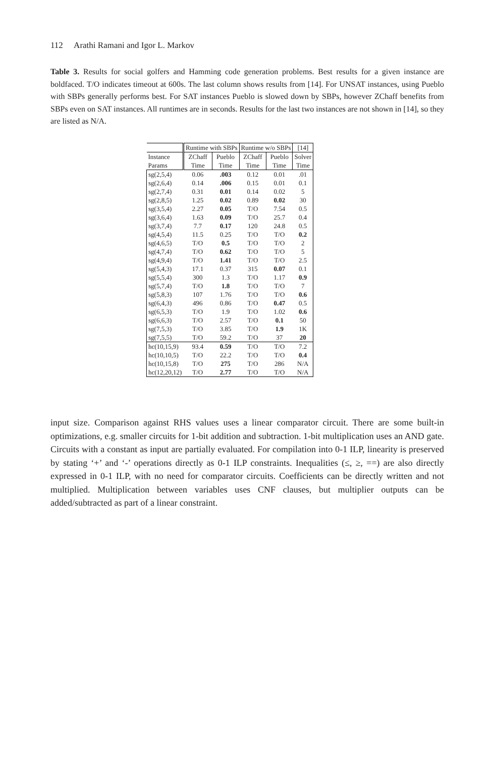112 Arathi Ramani and Igor L. Markov
Table 3. Results for social golfers and Hamming code generation problems. Best results for a given instance are boldfaced. T/O indicates timeout at 600s. The last column shows results from [14]. For UNSAT instances, using Pueblo with SBPs generally performs best. For SAT instances Pueblo is slowed down by SBPs, however ZChaff benefits from SBPs even on SAT instances. All runtimes are in seconds. Results for the last two instances are not shown in [14], so they are listed as N/A.
| | Runtime with SBPs | | Runtime w/o SBPs | | [14] |
| --- | --- | --- | --- | --- | --- |
| Instance | ZChaff | Pueblo | ZChaff | Pueblo | Solver |
| Params | Time | Time | Time | Time | Time |
| sg(2,5,4) | 0.06 | .003 | 0.12 | 0.01 | .01 |
| sg(2,6,4) | 0.14 | .006 | 0.15 | 0.01 | 0.1 |
| sg(2,7,4) | 0.31 | 0.01 | 0.14 | 0.02 | 5 |
| sg(2,8,5) | 1.25 | 0.02 | 0.89 | 0.02 | 30 |
| sg(3,5,4) | 2.27 | 0.05 | T/O | 7.54 | 0.5 |
| sg(3,6,4) | 1.63 | 0.09 | T/O | 25.7 | 0.4 |
| sg(3,7,4) | 7.7 | 0.17 | 120 | 24.8 | 0.5 |
| sg(4,5,4) | 11.5 | 0.25 | T/O | T/O | 0.2 |
| sg(4,6,5) | T/O | 0.5 | T/O | T/O | 2 |
| sg(4,7,4) | T/O | 0.62 | T/O | T/O | 5 |
| sg(4,9,4) | T/O | 1.41 | T/O | T/O | 2.5 |
| sg(5,4,3) | 17.1 | 0.37 | 315 | 0.07 | 0.1 |
| sg(5,5,4) | 300 | 1.3 | T/O | 1.17 | 0.9 |
| sg(5,7,4) | T/O | 1.8 | T/O | T/O | 7 |
| sg(5,8,3) | 107 | 1.76 | T/O | T/O | 0.6 |
| sg(6,4,3) | 496 | 0.86 | T/O | 0.47 | 0.5 |
| sg(6,5,3) | T/O | 1.9 | T/O | 1.02 | 0.6 |
| sg(6,6,3) | T/O | 2.57 | T/O | 0.1 | 50 |
| sg(7,5,3) | T/O | 3.85 | T/O | 1.9 | 1K |
| sg(7,5,5) | T/O | 59.2 | T/O | 37 | 20 |
| hc(10,15,9) | 93.4 | 0.59 | T/O | T/O | 7.2 |
| hc(10,10,5) | T/O | 22.2 | T/O | T/O | 0.4 |
| hc(10,15,8) | T/O | 275 | T/O | 286 | N/A |
| hc(12,20,12) | T/O | 2.77 | T/O | T/O | N/A |
input size. Comparison against RHS values uses a linear comparator circuit. There are some built-in optimizations, e.g. smaller circuits for 1-bit addition and subtraction. 1-bit multiplication uses an AND gate. Circuits with a constant as input are partially evaluated. For compilation into 0-1 ILP, linearity is preserved by stating ‘+’ and ‘-’ operations directly as 0-1 ILP constraints. Inequalities (≤, ≥, ==) are also directly expressed in 0-1 ILP, with no need for comparator circuits. Coefficients can be directly written and not multiplied. Multiplication between variables uses CNF clauses, but multiplier outputs can be added/subtracted as part of a linear constraint.